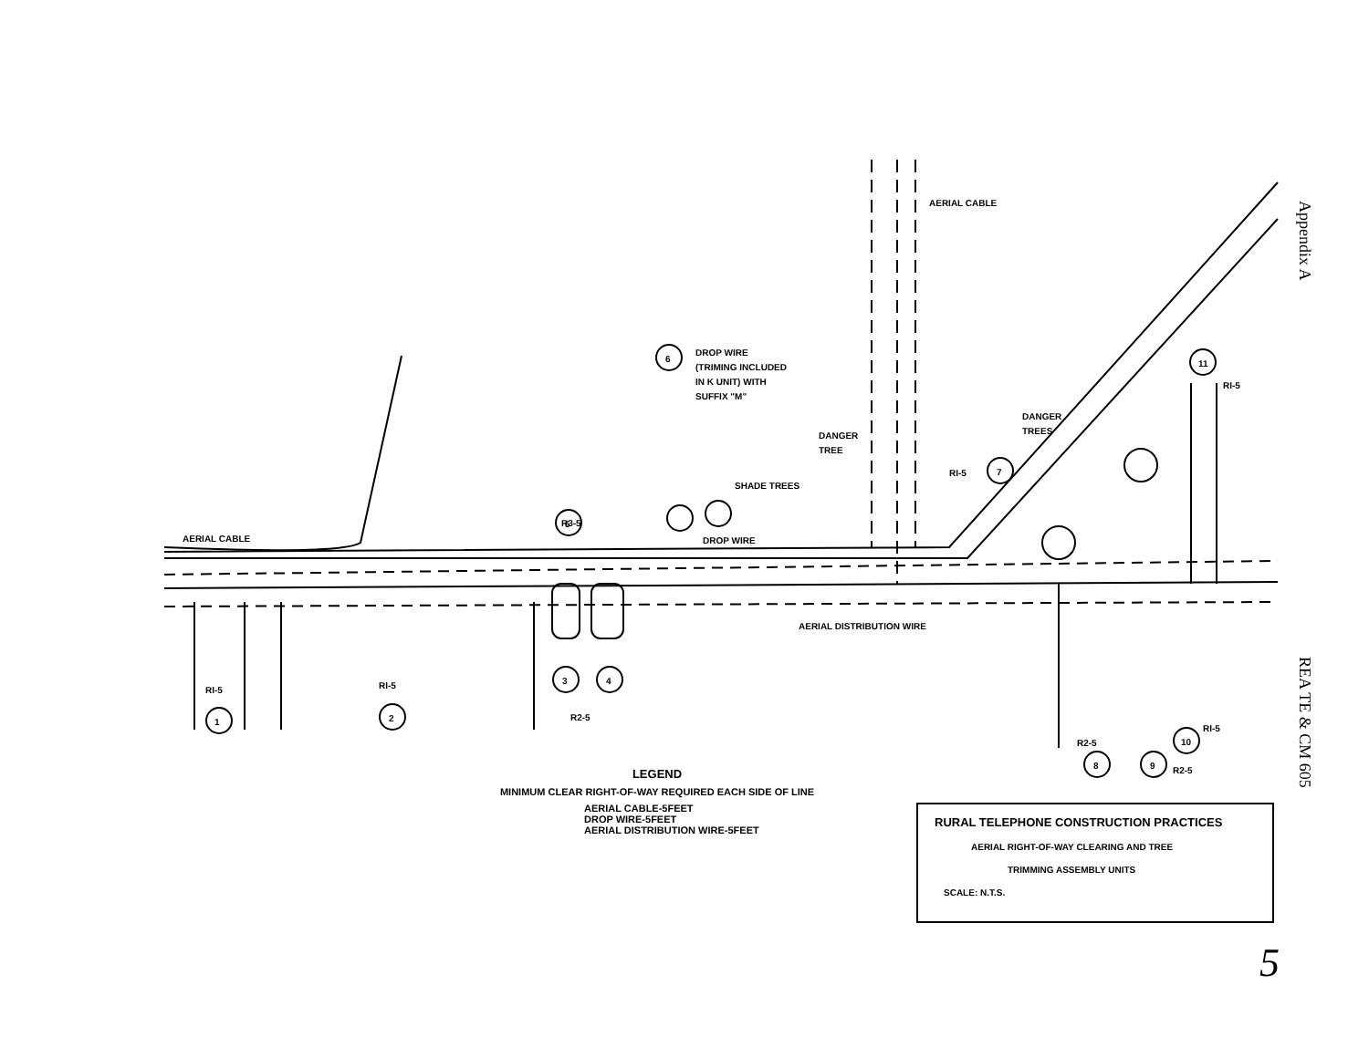AERIAL CABLE
AERIAL CABLE
DROP WIRE
(TRIMING INCLUDED
IN K UNIT) WITH
SUFFIX "M"
SHADE TREES
DROP WIRE
DANGER
TREE
DANGER
TREES
AERIAL DISTRIBUTION WIRE
RI-5
RI-5
R3-5
R2-5
RI-5
RI-5
R2-5
R2-5
RI-5
1
2
3
4
5
6
7
8
9
10
11
Appendix A
REA TE & CM 605
LEGEND
MINIMUM CLEAR RIGHT-OF-WAY REQUIRED EACH SIDE OF LINE
AERIAL CABLE-5FEET
DROP WIRE-5FEET
AERIAL DISTRIBUTION WIRE-5FEET
RURAL TELEPHONE CONSTRUCTION PRACTICES
AERIAL RIGHT-OF-WAY CLEARING AND TREE
TRIMMING ASSEMBLY UNITS
SCALE: N.T.S.
5